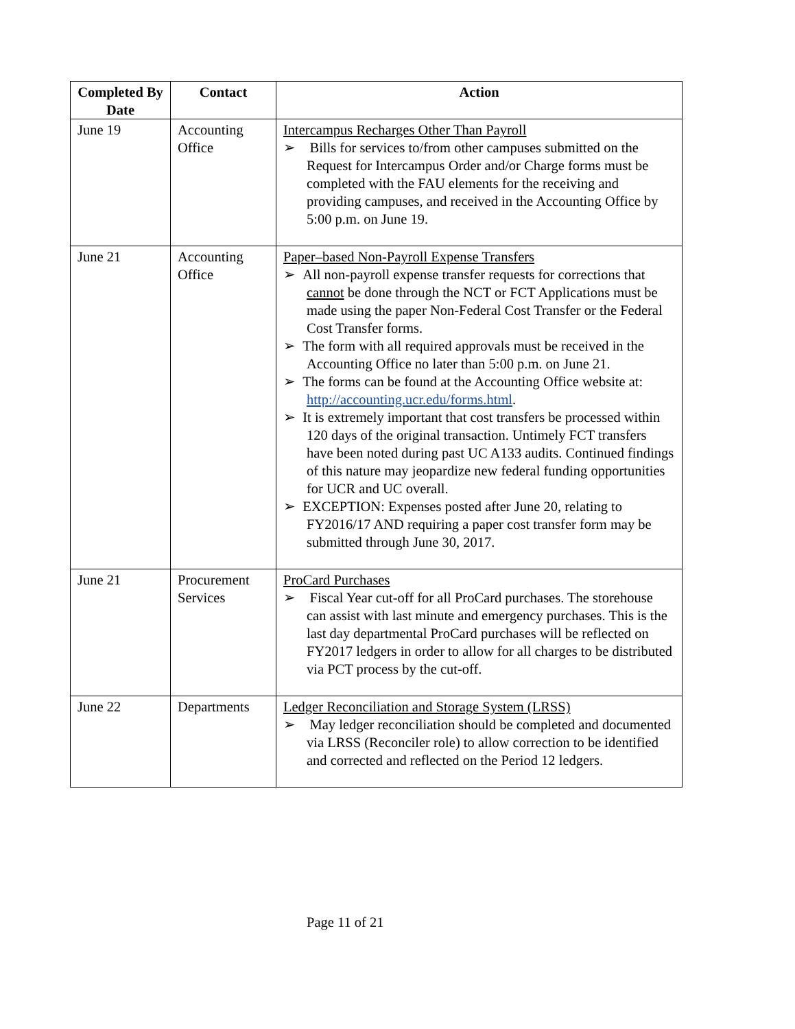| Completed By Date | Contact | Action |
| --- | --- | --- |
| June 19 | Accounting Office | Intercampus Recharges Other Than Payroll ➢ Bills for services to/from other campuses submitted on the Request for Intercampus Order and/or Charge forms must be completed with the FAU elements for the receiving and providing campuses, and received in the Accounting Office by 5:00 p.m. on June 19. |
| June 21 | Accounting Office | Paper–based Non-Payroll Expense Transfers ➢ All non-payroll expense transfer requests for corrections that cannot be done through the NCT or FCT Applications must be made using the paper Non-Federal Cost Transfer or the Federal Cost Transfer forms. ➢ The form with all required approvals must be received in the Accounting Office no later than 5:00 p.m. on June 21. ➢ The forms can be found at the Accounting Office website at: http://accounting.ucr.edu/forms.html . ➢ It is extremely important that cost transfers be processed within 120 days of the original transaction. Untimely FCT transfers have been noted during past UC A133 audits. Continued findings of this nature may jeopardize new federal funding opportunities for UCR and UC overall. ➢ EXCEPTION: Expenses posted after June 20, relating to FY2016/17 AND requiring a paper cost transfer form may be submitted through June 30, 2017. |
| June 21 | Procurement Services | ProCard Purchases ➢ Fiscal Year cut-off for all ProCard purchases. The storehouse can assist with last minute and emergency purchases. This is the last day departmental ProCard purchases will be reflected on FY2017 ledgers in order to allow for all charges to be distributed via PCT process by the cut-off. |
| June 22 | Departments | Ledger Reconciliation and Storage System (LRSS) ➢ May ledger reconciliation should be completed and documented via LRSS (Reconciler role) to allow correction to be identified and corrected and reflected on the Period 12 ledgers. |
Page 11 of 21